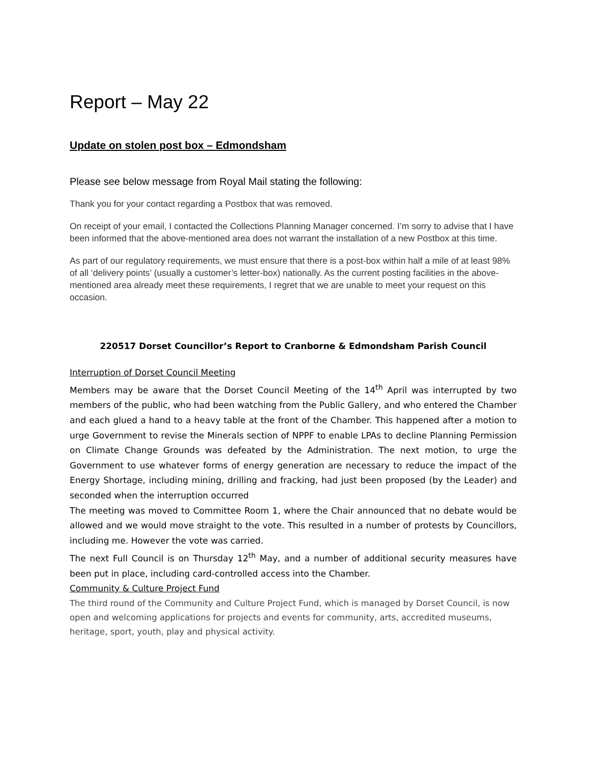Report – May 22
Update on stolen post box – Edmondsham
Please see below message from Royal Mail stating the following:
Thank you for your contact regarding a Postbox that was removed.
On receipt of your email, I contacted the Collections Planning Manager concerned. I’m sorry to advise that I have been informed that the above-mentioned area does not warrant the installation of a new Postbox at this time.
As part of our regulatory requirements, we must ensure that there is a post-box within half a mile of at least 98% of all ‘delivery points’ (usually a customer’s letter-box) nationally. As the current posting facilities in the above-mentioned area already meet these requirements, I regret that we are unable to meet your request on this occasion.
220517 Dorset Councillor’s Report to Cranborne & Edmondsham Parish Council
Interruption of Dorset Council Meeting
Members may be aware that the Dorset Council Meeting of the 14<sup>th</sup> April was interrupted by two members of the public, who had been watching from the Public Gallery, and who entered the Chamber and each glued a hand to a heavy table at the front of the Chamber. This happened after a motion to urge Government to revise the Minerals section of NPPF to enable LPAs to decline Planning Permission on Climate Change Grounds was defeated by the Administration. The next motion, to urge the Government to use whatever forms of energy generation are necessary to reduce the impact of the Energy Shortage, including mining, drilling and fracking, had just been proposed (by the Leader) and seconded when the interruption occurred
The meeting was moved to Committee Room 1, where the Chair announced that no debate would be allowed and we would move straight to the vote. This resulted in a number of protests by Councillors, including me. However the vote was carried.
The next Full Council is on Thursday 12<sup>th</sup> May, and a number of additional security measures have been put in place, including card-controlled access into the Chamber.
Community & Culture Project Fund
The third round of the Community and Culture Project Fund, which is managed by Dorset Council, is now open and welcoming applications for projects and events for community, arts, accredited museums, heritage, sport, youth, play and physical activity.